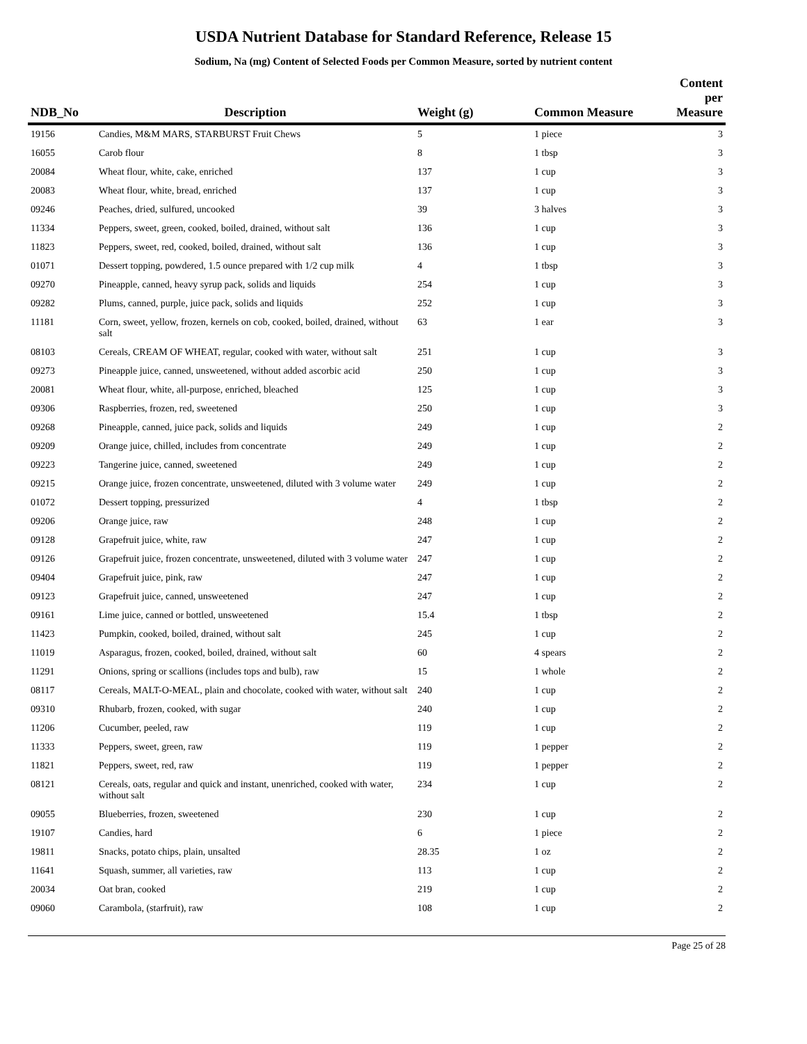USDA Nutrient Database for Standard Reference, Release 15
Sodium, Na (mg) Content of Selected Foods per Common Measure, sorted by nutrient content
| NDB_No | Description | Weight (g) | Common Measure | Content per Measure |
| --- | --- | --- | --- | --- |
| 19156 | Candies, M&M MARS, STARBURST Fruit Chews | 5 | 1 piece | 3 |
| 16055 | Carob flour | 8 | 1 tbsp | 3 |
| 20084 | Wheat flour, white, cake, enriched | 137 | 1 cup | 3 |
| 20083 | Wheat flour, white, bread, enriched | 137 | 1 cup | 3 |
| 09246 | Peaches, dried, sulfured, uncooked | 39 | 3 halves | 3 |
| 11334 | Peppers, sweet, green, cooked, boiled, drained, without salt | 136 | 1 cup | 3 |
| 11823 | Peppers, sweet, red, cooked, boiled, drained, without salt | 136 | 1 cup | 3 |
| 01071 | Dessert topping, powdered, 1.5 ounce prepared with 1/2 cup milk | 4 | 1 tbsp | 3 |
| 09270 | Pineapple, canned, heavy syrup pack, solids and liquids | 254 | 1 cup | 3 |
| 09282 | Plums, canned, purple, juice pack, solids and liquids | 252 | 1 cup | 3 |
| 11181 | Corn, sweet, yellow, frozen, kernels on cob, cooked, boiled, drained, without salt | 63 | 1 ear | 3 |
| 08103 | Cereals, CREAM OF WHEAT, regular, cooked with water, without salt | 251 | 1 cup | 3 |
| 09273 | Pineapple juice, canned, unsweetened, without added ascorbic acid | 250 | 1 cup | 3 |
| 20081 | Wheat flour, white, all-purpose, enriched, bleached | 125 | 1 cup | 3 |
| 09306 | Raspberries, frozen, red, sweetened | 250 | 1 cup | 3 |
| 09268 | Pineapple, canned, juice pack, solids and liquids | 249 | 1 cup | 2 |
| 09209 | Orange juice, chilled, includes from concentrate | 249 | 1 cup | 2 |
| 09223 | Tangerine juice, canned, sweetened | 249 | 1 cup | 2 |
| 09215 | Orange juice, frozen concentrate, unsweetened, diluted with 3 volume water | 249 | 1 cup | 2 |
| 01072 | Dessert topping, pressurized | 4 | 1 tbsp | 2 |
| 09206 | Orange juice, raw | 248 | 1 cup | 2 |
| 09128 | Grapefruit juice, white, raw | 247 | 1 cup | 2 |
| 09126 | Grapefruit juice, frozen concentrate, unsweetened, diluted with 3 volume water | 247 | 1 cup | 2 |
| 09404 | Grapefruit juice, pink, raw | 247 | 1 cup | 2 |
| 09123 | Grapefruit juice, canned, unsweetened | 247 | 1 cup | 2 |
| 09161 | Lime juice, canned or bottled, unsweetened | 15.4 | 1 tbsp | 2 |
| 11423 | Pumpkin, cooked, boiled, drained, without salt | 245 | 1 cup | 2 |
| 11019 | Asparagus, frozen, cooked, boiled, drained, without salt | 60 | 4 spears | 2 |
| 11291 | Onions, spring or scallions (includes tops and bulb), raw | 15 | 1 whole | 2 |
| 08117 | Cereals, MALT-O-MEAL, plain and chocolate, cooked with water, without salt | 240 | 1 cup | 2 |
| 09310 | Rhubarb, frozen, cooked, with sugar | 240 | 1 cup | 2 |
| 11206 | Cucumber, peeled, raw | 119 | 1 cup | 2 |
| 11333 | Peppers, sweet, green, raw | 119 | 1 pepper | 2 |
| 11821 | Peppers, sweet, red, raw | 119 | 1 pepper | 2 |
| 08121 | Cereals, oats, regular and quick and instant, unenriched, cooked with water, without salt | 234 | 1 cup | 2 |
| 09055 | Blueberries, frozen, sweetened | 230 | 1 cup | 2 |
| 19107 | Candies, hard | 6 | 1 piece | 2 |
| 19811 | Snacks, potato chips, plain, unsalted | 28.35 | 1 oz | 2 |
| 11641 | Squash, summer, all varieties, raw | 113 | 1 cup | 2 |
| 20034 | Oat bran, cooked | 219 | 1 cup | 2 |
| 09060 | Carambola, (starfruit), raw | 108 | 1 cup | 2 |
Page 25 of 28